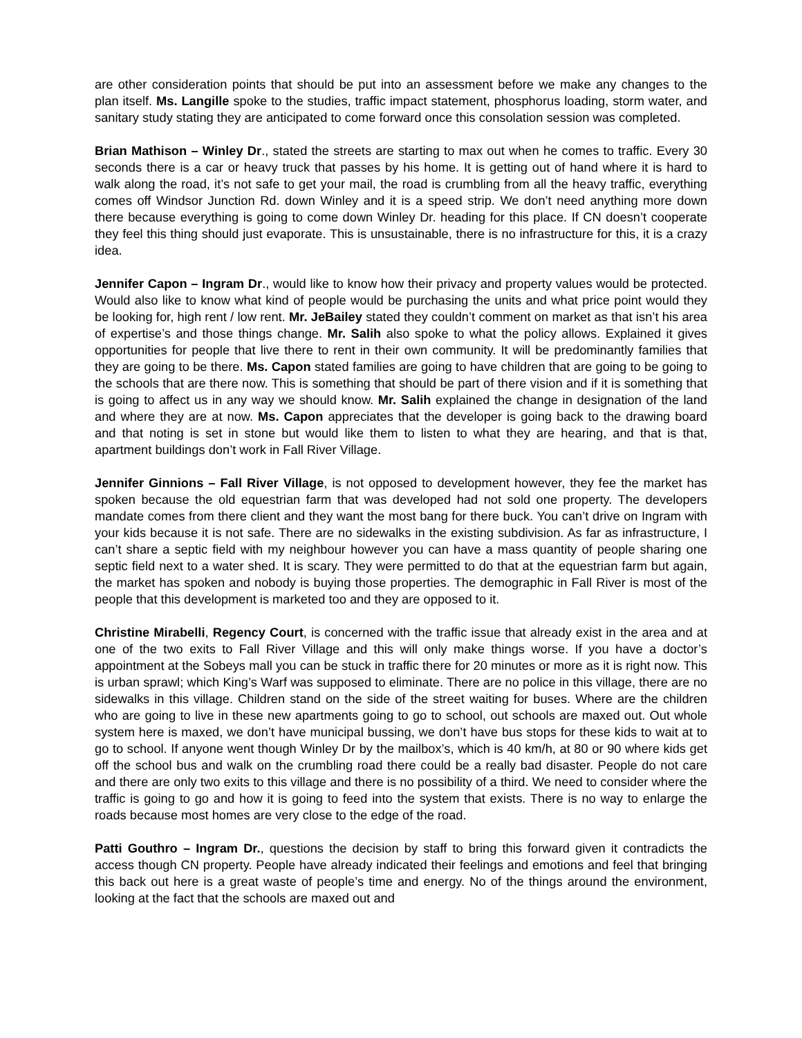are other consideration points that should be put into an assessment before we make any changes to the plan itself. Ms. Langille spoke to the studies, traffic impact statement, phosphorus loading, storm water, and sanitary study stating they are anticipated to come forward once this consolation session was completed.
Brian Mathison – Winley Dr., stated the streets are starting to max out when he comes to traffic. Every 30 seconds there is a car or heavy truck that passes by his home. It is getting out of hand where it is hard to walk along the road, it’s not safe to get your mail, the road is crumbling from all the heavy traffic, everything comes off Windsor Junction Rd. down Winley and it is a speed strip. We don’t need anything more down there because everything is going to come down Winley Dr. heading for this place. If CN doesn’t cooperate they feel this thing should just evaporate. This is unsustainable, there is no infrastructure for this, it is a crazy idea.
Jennifer Capon – Ingram Dr., would like to know how their privacy and property values would be protected. Would also like to know what kind of people would be purchasing the units and what price point would they be looking for, high rent / low rent. Mr. JeBailey stated they couldn’t comment on market as that isn’t his area of expertise’s and those things change. Mr. Salih also spoke to what the policy allows. Explained it gives opportunities for people that live there to rent in their own community. It will be predominantly families that they are going to be there. Ms. Capon stated families are going to have children that are going to be going to the schools that are there now. This is something that should be part of there vision and if it is something that is going to affect us in any way we should know. Mr. Salih explained the change in designation of the land and where they are at now. Ms. Capon appreciates that the developer is going back to the drawing board and that noting is set in stone but would like them to listen to what they are hearing, and that is that, apartment buildings don’t work in Fall River Village.
Jennifer Ginnions – Fall River Village, is not opposed to development however, they fee the market has spoken because the old equestrian farm that was developed had not sold one property. The developers mandate comes from there client and they want the most bang for there buck. You can’t drive on Ingram with your kids because it is not safe. There are no sidewalks in the existing subdivision. As far as infrastructure, I can’t share a septic field with my neighbour however you can have a mass quantity of people sharing one septic field next to a water shed. It is scary. They were permitted to do that at the equestrian farm but again, the market has spoken and nobody is buying those properties. The demographic in Fall River is most of the people that this development is marketed too and they are opposed to it.
Christine Mirabelli, Regency Court, is concerned with the traffic issue that already exist in the area and at one of the two exits to Fall River Village and this will only make things worse. If you have a doctor’s appointment at the Sobeys mall you can be stuck in traffic there for 20 minutes or more as it is right now. This is urban sprawl; which King’s Warf was supposed to eliminate. There are no police in this village, there are no sidewalks in this village. Children stand on the side of the street waiting for buses. Where are the children who are going to live in these new apartments going to go to school, out schools are maxed out. Out whole system here is maxed, we don’t have municipal bussing, we don’t have bus stops for these kids to wait at to go to school. If anyone went though Winley Dr by the mailbox’s, which is 40 km/h, at 80 or 90 where kids get off the school bus and walk on the crumbling road there could be a really bad disaster. People do not care and there are only two exits to this village and there is no possibility of a third. We need to consider where the traffic is going to go and how it is going to feed into the system that exists. There is no way to enlarge the roads because most homes are very close to the edge of the road.
Patti Gouthro – Ingram Dr., questions the decision by staff to bring this forward given it contradicts the access though CN property. People have already indicated their feelings and emotions and feel that bringing this back out here is a great waste of people’s time and energy. No of the things around the environment, looking at the fact that the schools are maxed out and